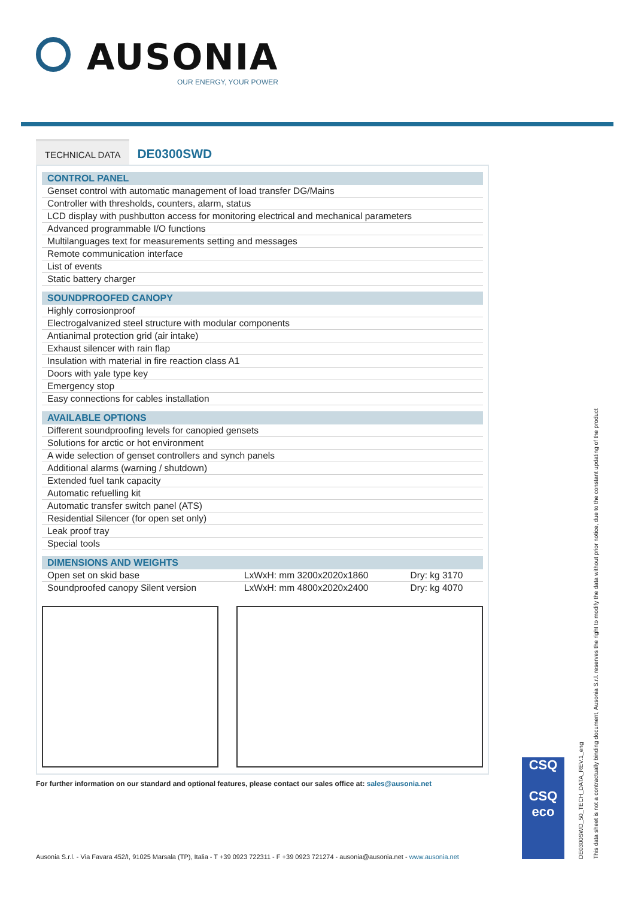AUSONIA
OUR ENERGY, YOUR POWER
TECHNICAL DATA
DE0300SWD
| CONTROL PANEL |
| --- |
| Genset control with automatic management of load transfer DG/Mains |
| Controller with thresholds, counters, alarm, status |
| LCD display with pushbutton access for monitoring electrical and mechanical parameters |
| Advanced programmable I/O functions |
| Multilanguages text for measurements setting and messages |
| Remote communication interface |
| List of events |
| Static battery charger |
| SOUNDPROOFED CANOPY |
| --- |
| Highly corrosionproof |
| Electrogalvanized steel structure with modular components |
| Antianimal protection grid (air intake) |
| Exhaust silencer with rain flap |
| Insulation with material in fire reaction class A1 |
| Doors with yale type key |
| Emergency stop |
| Easy connections for cables installation |
| AVAILABLE OPTIONS |
| --- |
| Different soundproofing levels for canopied gensets |
| Solutions for arctic or hot environment |
| A wide selection of genset controllers and synch panels |
| Additional alarms (warning / shutdown) |
| Extended fuel tank capacity |
| Automatic refuelling kit |
| Automatic transfer switch panel (ATS) |
| Residential Silencer (for open set only) |
| Leak proof tray |
| Special tools |
| DIMENSIONS AND WEIGHTS | | |
| --- | --- | --- |
| Open set on skid base | LxWxH: mm 3200x2020x1860 | Dry: kg 3170 |
| Soundproofed canopy Silent version | LxWxH: mm 4800x2020x2400 | Dry: kg 4070 |
For further information on our standard and optional features, please contact our sales office at: sales@ausonia.net
CSQ
CSQ
eco
This data sheet is not a contractually binding document, Ausonia S.r.l. reserves the right to modify the data without prior notice, due to the constant updating of the product
DE0300SWD_50_TECH_DATA_REV.1_eng
Ausonia S.r.l. - Via Favara 452/I, 91025 Marsala (TP), Italia - T +39 0923 722311 - F +39 0923 721274 - ausonia@ausonia.net - www.ausonia.net